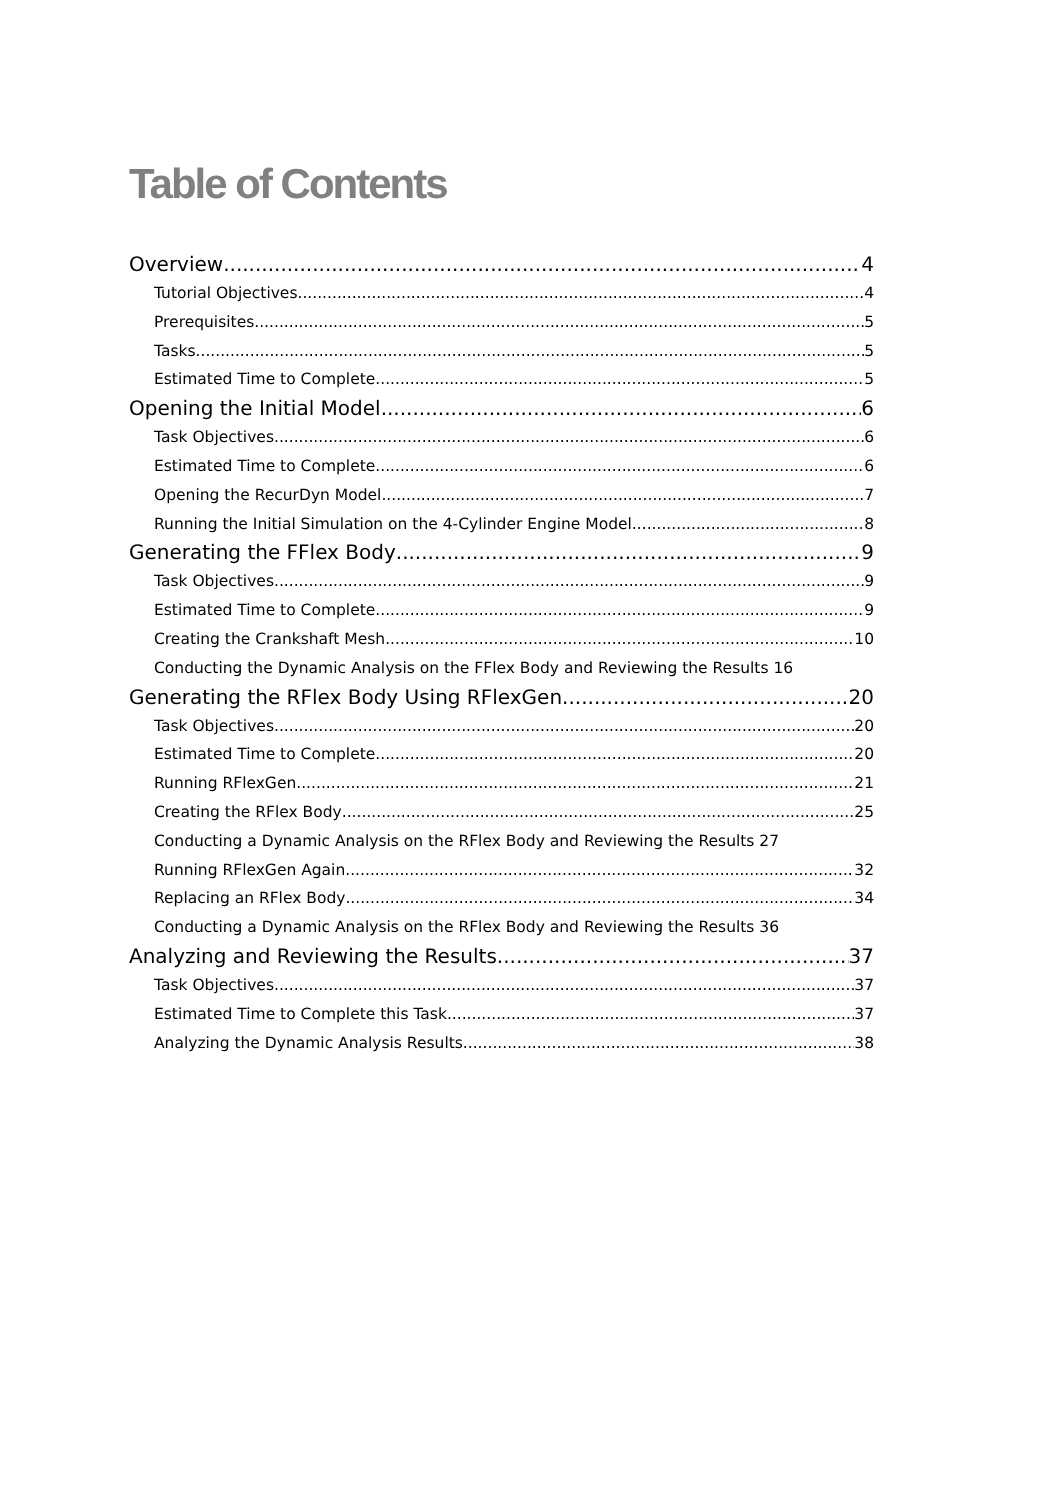Table of Contents
Overview 4
Tutorial Objectives 4
Prerequisites 5
Tasks 5
Estimated Time to Complete 5
Opening the Initial Model 6
Task Objectives 6
Estimated Time to Complete 6
Opening the RecurDyn Model 7
Running the Initial Simulation on the 4-Cylinder Engine Model 8
Generating the FFlex Body 9
Task Objectives 9
Estimated Time to Complete 9
Creating the Crankshaft Mesh 10
Conducting the Dynamic Analysis on the FFlex Body and Reviewing the Results 16
Generating the RFlex Body Using RFlexGen 20
Task Objectives 20
Estimated Time to Complete 20
Running RFlexGen 21
Creating the RFlex Body 25
Conducting a Dynamic Analysis on the RFlex Body and Reviewing the Results 27
Running RFlexGen Again 32
Replacing an RFlex Body 34
Conducting a Dynamic Analysis on the RFlex Body and Reviewing the Results 36
Analyzing and Reviewing the Results 37
Task Objectives 37
Estimated Time to Complete this Task 37
Analyzing the Dynamic Analysis Results 38